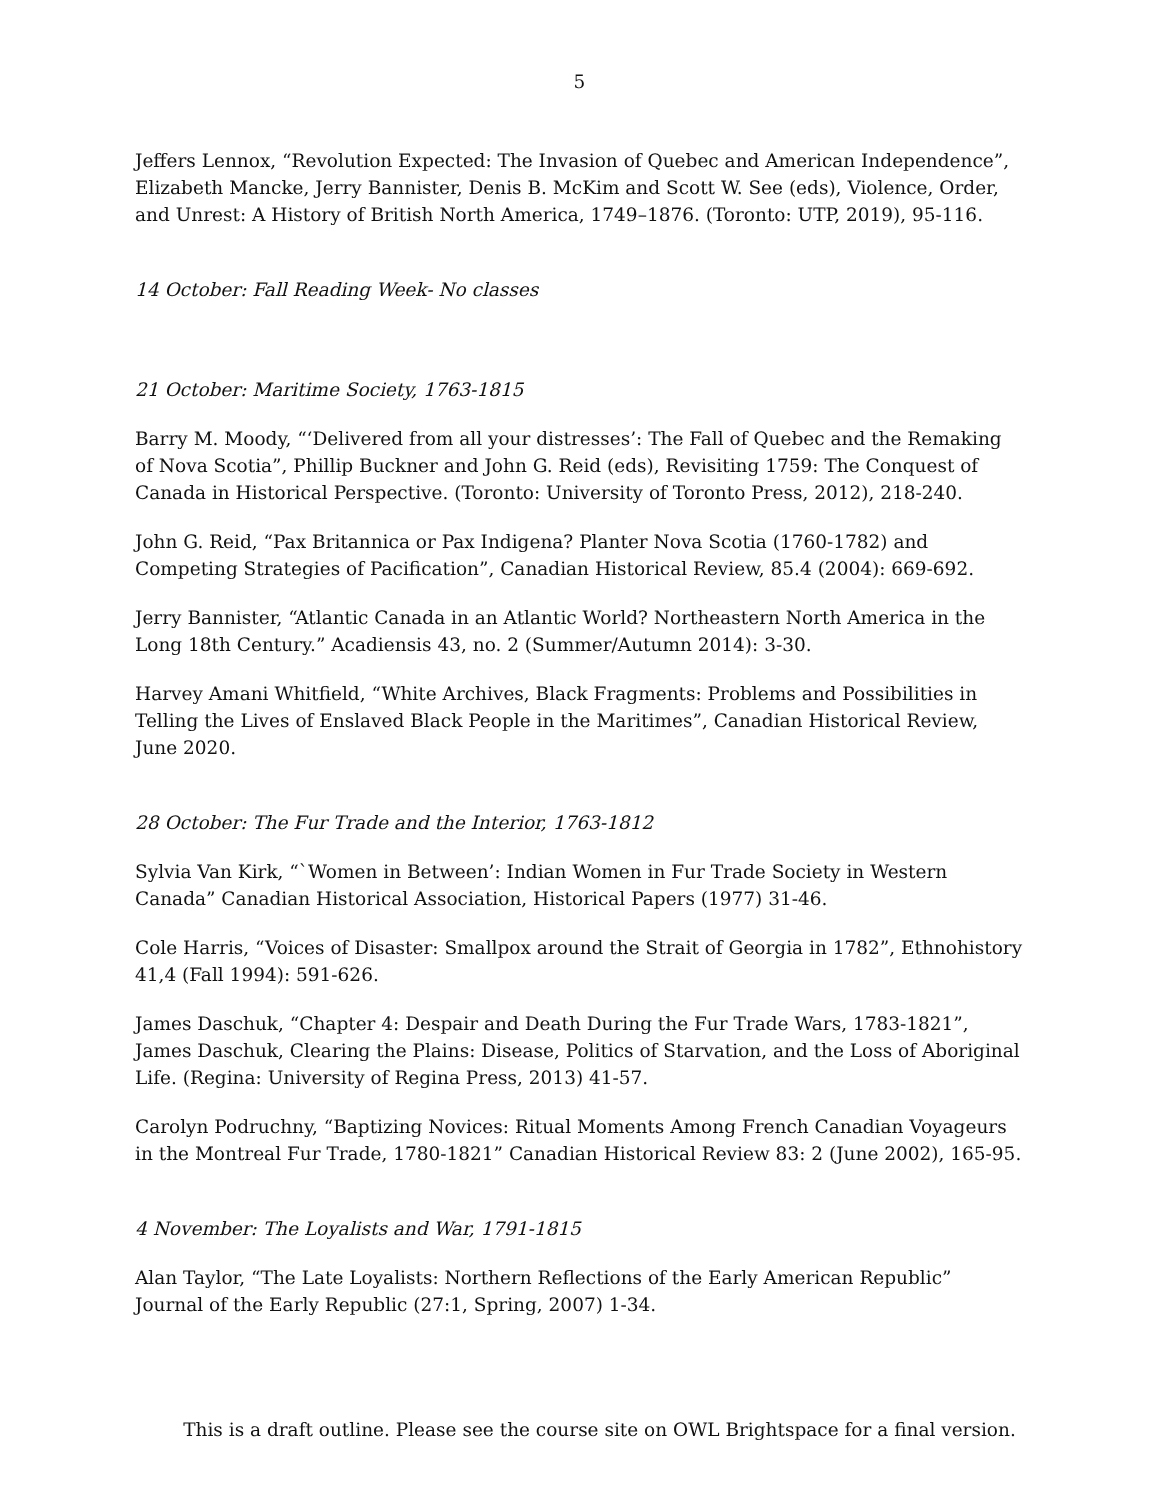5
Jeffers Lennox, “Revolution Expected: The Invasion of Quebec and American Independence”, Elizabeth Mancke, Jerry Bannister, Denis B. McKim and Scott W. See (eds), Violence, Order, and Unrest: A History of British North America, 1749–1876. (Toronto: UTP, 2019), 95-116.
14 October: Fall Reading Week- No classes
21 October: Maritime Society, 1763-1815
Barry M. Moody, “‘Delivered from all your distresses’: The Fall of Quebec and the Remaking of Nova Scotia”, Phillip Buckner and John G. Reid (eds), Revisiting 1759: The Conquest of Canada in Historical Perspective. (Toronto: University of Toronto Press, 2012), 218-240.
John G. Reid, “Pax Britannica or Pax Indigena? Planter Nova Scotia (1760-1782) and Competing Strategies of Pacification”, Canadian Historical Review, 85.4 (2004): 669-692.
Jerry Bannister, “Atlantic Canada in an Atlantic World? Northeastern North America in the Long 18th Century.” Acadiensis 43, no. 2 (Summer/Autumn 2014): 3-30.
Harvey Amani Whitfield, “White Archives, Black Fragments: Problems and Possibilities in Telling the Lives of Enslaved Black People in the Maritimes”, Canadian Historical Review, June 2020.
28 October: The Fur Trade and the Interior, 1763-1812
Sylvia Van Kirk, “`Women in Between’: Indian Women in Fur Trade Society in Western Canada” Canadian Historical Association, Historical Papers (1977) 31-46.
Cole Harris, “Voices of Disaster: Smallpox around the Strait of Georgia in 1782”, Ethnohistory 41,4 (Fall 1994): 591-626.
James Daschuk, “Chapter 4: Despair and Death During the Fur Trade Wars, 1783-1821”, James Daschuk, Clearing the Plains: Disease, Politics of Starvation, and the Loss of Aboriginal Life. (Regina: University of Regina Press, 2013) 41-57.
Carolyn Podruchny, “Baptizing Novices: Ritual Moments Among French Canadian Voyageurs in the Montreal Fur Trade, 1780-1821” Canadian Historical Review 83: 2 (June 2002), 165-95.
4 November: The Loyalists and War, 1791-1815
Alan Taylor, “The Late Loyalists: Northern Reflections of the Early American Republic” Journal of the Early Republic (27:1, Spring, 2007) 1-34.
This is a draft outline. Please see the course site on OWL Brightspace for a final version.